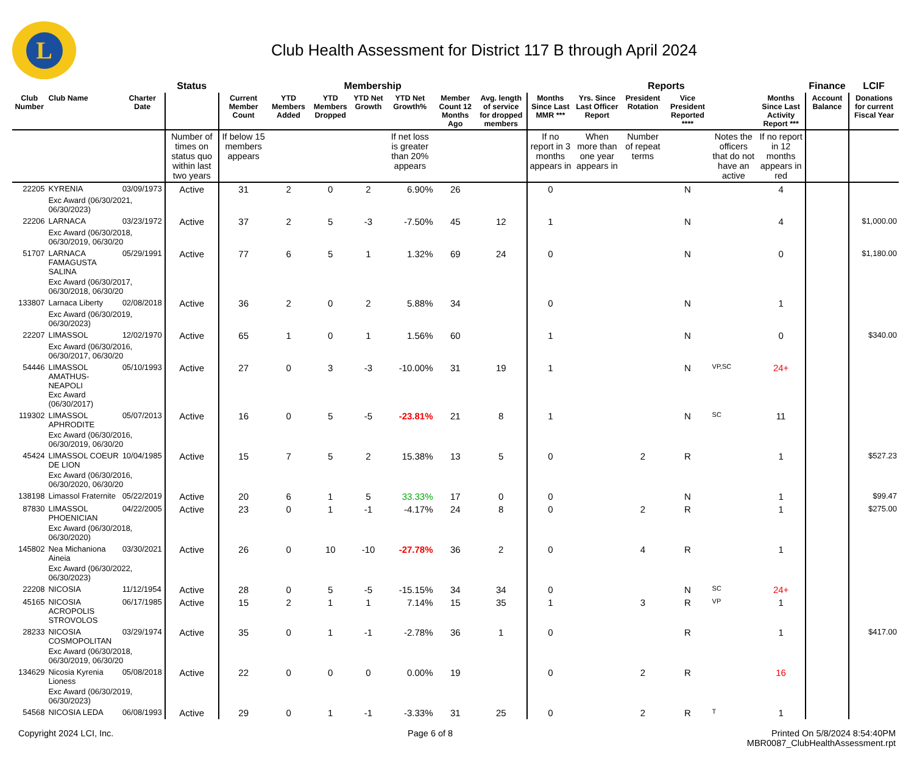L
Club Health Assessment for District 117 B through April 2024
| | | | Status | Membership | | | | | | | Reports | | | | | | Finance | LCIF |
| --- | --- | --- | --- | --- | --- | --- | --- | --- | --- | --- | --- | --- | --- | --- | --- | --- | --- | --- |
| Club Number | Club Name | Charter Date | | Current Member Count | YTD Members Added | YTD Members Dropped | YTD Net Growth | YTD Net Growth% | Member Count 12 Months Ago | Avg. length of service for dropped members | Months Since Last MMR *** | Yrs. Since Last Officer Report | President Rotation | Vice President Reported **** | | Months Since Last Activity Report *** | Account Balance | Donations for current Fiscal Year |
| | | | Number of times on status quo within last two years | If below 15 members appears | | | | If net loss is greater than 20% appears | | | If no report in 3 months appears in | When more than one year appears in | Number of repeat terms | | Notes the officers that do not have an active | If no report in 12 months appears in red | | |
| 22205 | KYRENIA | 03/09/1973 | Active | 31 | 2 | 0 | 2 | 6.90% | 26 | | 0 | | | N | | 4 | | |
| | Exc Award (06/30/2021, 06/30/2023) | | | | | | | | | | | | | | | | | |
| 22206 | LARNACA | 03/23/1972 | Active | 37 | 2 | 5 | -3 | -7.50% | 45 | 12 | 1 | | | N | | 4 | | $1,000.00 |
| | Exc Award (06/30/2018, 06/30/2019, 06/30/20 | | | | | | | | | | | | | | | | | |
| 51707 | LARNACA FAMAGUSTA SALINA | 05/29/1991 | Active | 77 | 6 | 5 | 1 | 1.32% | 69 | 24 | 0 | | | N | | 0 | | $1,180.00 |
| | Exc Award (06/30/2017, 06/30/2018, 06/30/20 | | | | | | | | | | | | | | | | | |
| 133807 | Larnaca Liberty | 02/08/2018 | Active | 36 | 2 | 0 | 2 | 5.88% | 34 | | 0 | | | N | | 1 | | |
| | Exc Award (06/30/2019, 06/30/2023) | | | | | | | | | | | | | | | | | |
| 22207 | LIMASSOL | 12/02/1970 | Active | 65 | 1 | 0 | 1 | 1.56% | 60 | | 1 | | | N | | 0 | | $340.00 |
| | Exc Award (06/30/2016, 06/30/2017, 06/30/20 | | | | | | | | | | | | | | | | | |
| 54446 | LIMASSOL AMATHUS-NEAPOLI Exc Award (06/30/2017) | 05/10/1993 | Active | 27 | 0 | 3 | -3 | -10.00% | 31 | 19 | 1 | | | N | VP,SC | 24+ | | |
| 119302 | LIMASSOL APHRODITE | 05/07/2013 | Active | 16 | 0 | 5 | -5 | -23.81% | 21 | 8 | 1 | | | N | SC | 11 | | |
| | Exc Award (06/30/2016, 06/30/2019, 06/30/20 | | | | | | | | | | | | | | | | | |
| 45424 | LIMASSOL COEUR DE LION | 10/04/1985 | Active | 15 | 7 | 5 | 2 | 15.38% | 13 | 5 | 0 | | 2 | R | | 1 | | $527.23 |
| | Exc Award (06/30/2016, 06/30/2020, 06/30/20 | | | | | | | | | | | | | | | | | |
| 138198 | Limassol Fraternite | 05/22/2019 | Active | 20 | 6 | 1 | 5 | 33.33% | 17 | 0 | 0 | | | N | | 1 | | $99.47 |
| 87830 | LIMASSOL PHOENICIAN | 04/22/2005 | Active | 23 | 0 | 1 | -1 | -4.17% | 24 | 8 | 0 | | 2 | R | | 1 | | $275.00 |
| | Exc Award (06/30/2018, 06/30/2020) | | | | | | | | | | | | | | | | | |
| 145802 | Nea Michaniona Aineia | 03/30/2021 | Active | 26 | 0 | 10 | -10 | -27.78% | 36 | 2 | 0 | | 4 | R | | 1 | | |
| | Exc Award (06/30/2022, 06/30/2023) | | | | | | | | | | | | | | | | | |
| 22208 | NICOSIA | 11/12/1954 | Active | 28 | 0 | 5 | -5 | -15.15% | 34 | 34 | 0 | | | N | SC | 24+ | | |
| 45165 | NICOSIA ACROPOLIS STROVOLOS | 06/17/1985 | Active | 15 | 2 | 1 | 1 | 7.14% | 15 | 35 | 1 | | 3 | R | VP | 1 | | |
| 28233 | NICOSIA COSMOPOLITAN | 03/29/1974 | Active | 35 | 0 | 1 | -1 | -2.78% | 36 | 1 | 0 | | | R | | 1 | | $417.00 |
| | Exc Award (06/30/2018, 06/30/2019, 06/30/20 | | | | | | | | | | | | | | | | | |
| 134629 | Nicosia Kyrenia Lioness | 05/08/2018 | Active | 22 | 0 | 0 | 0 | 0.00% | 19 | | 0 | | 2 | R | | 16 | | |
| | Exc Award (06/30/2019, 06/30/2023) | | | | | | | | | | | | | | | | | |
| 54568 | NICOSIA LEDA | 06/08/1993 | Active | 29 | 0 | 1 | -1 | -3.33% | 31 | 25 | 0 | | 2 | R | T | 1 | | |
Copyright 2024 LCI, Inc. Page 6 of 8 Printed On 5/8/2024 8:54:40PM
MBR0087_ClubHealthAssessment.rpt